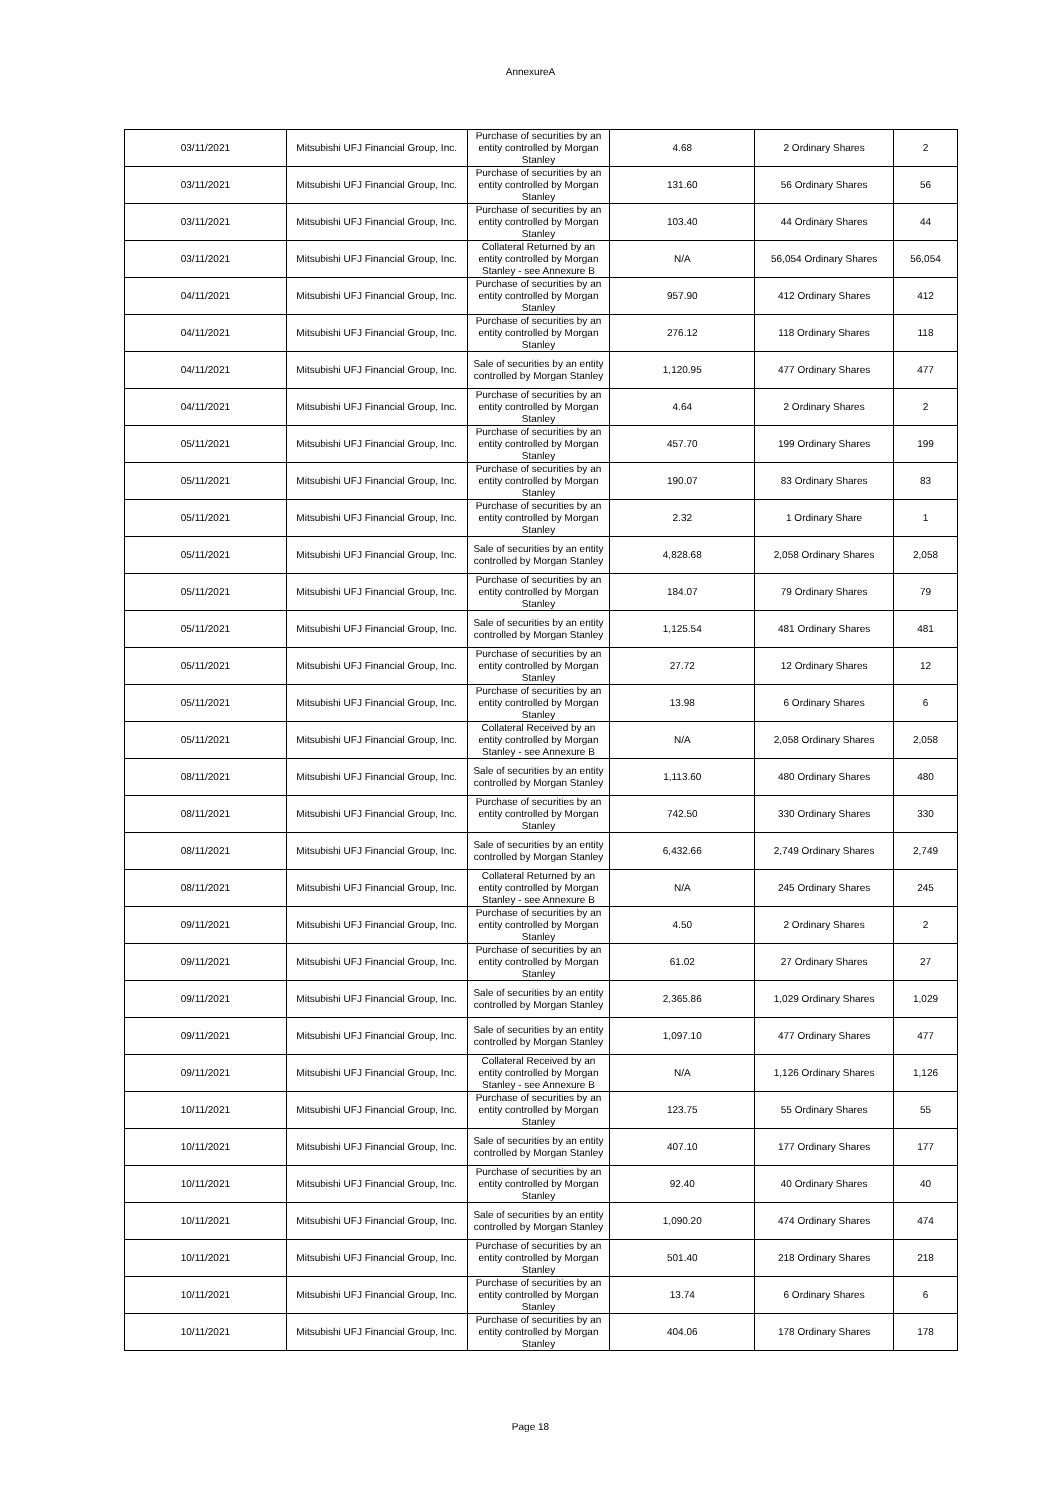AnnexureA
| 03/11/2021 | Mitsubishi UFJ Financial Group, Inc. | Purchase of securities by an entity controlled by Morgan Stanley | 4.68 | 2 Ordinary Shares | 2 |
| 03/11/2021 | Mitsubishi UFJ Financial Group, Inc. | Purchase of securities by an entity controlled by Morgan Stanley | 131.60 | 56 Ordinary Shares | 56 |
| 03/11/2021 | Mitsubishi UFJ Financial Group, Inc. | Purchase of securities by an entity controlled by Morgan Stanley | 103.40 | 44 Ordinary Shares | 44 |
| 03/11/2021 | Mitsubishi UFJ Financial Group, Inc. | Collateral Returned by an entity controlled by Morgan Stanley - see Annexure B | N/A | 56,054 Ordinary Shares | 56,054 |
| 04/11/2021 | Mitsubishi UFJ Financial Group, Inc. | Purchase of securities by an entity controlled by Morgan Stanley | 957.90 | 412 Ordinary Shares | 412 |
| 04/11/2021 | Mitsubishi UFJ Financial Group, Inc. | Purchase of securities by an entity controlled by Morgan Stanley | 276.12 | 118 Ordinary Shares | 118 |
| 04/11/2021 | Mitsubishi UFJ Financial Group, Inc. | Sale of securities by an entity controlled by Morgan Stanley | 1,120.95 | 477 Ordinary Shares | 477 |
| 04/11/2021 | Mitsubishi UFJ Financial Group, Inc. | Purchase of securities by an entity controlled by Morgan Stanley | 4.64 | 2 Ordinary Shares | 2 |
| 05/11/2021 | Mitsubishi UFJ Financial Group, Inc. | Purchase of securities by an entity controlled by Morgan Stanley | 457.70 | 199 Ordinary Shares | 199 |
| 05/11/2021 | Mitsubishi UFJ Financial Group, Inc. | Purchase of securities by an entity controlled by Morgan Stanley | 190.07 | 83 Ordinary Shares | 83 |
| 05/11/2021 | Mitsubishi UFJ Financial Group, Inc. | Purchase of securities by an entity controlled by Morgan Stanley | 2.32 | 1 Ordinary Share | 1 |
| 05/11/2021 | Mitsubishi UFJ Financial Group, Inc. | Sale of securities by an entity controlled by Morgan Stanley | 4,828.68 | 2,058 Ordinary Shares | 2,058 |
| 05/11/2021 | Mitsubishi UFJ Financial Group, Inc. | Purchase of securities by an entity controlled by Morgan Stanley | 184.07 | 79 Ordinary Shares | 79 |
| 05/11/2021 | Mitsubishi UFJ Financial Group, Inc. | Sale of securities by an entity controlled by Morgan Stanley | 1,125.54 | 481 Ordinary Shares | 481 |
| 05/11/2021 | Mitsubishi UFJ Financial Group, Inc. | Purchase of securities by an entity controlled by Morgan Stanley | 27.72 | 12 Ordinary Shares | 12 |
| 05/11/2021 | Mitsubishi UFJ Financial Group, Inc. | Purchase of securities by an entity controlled by Morgan Stanley | 13.98 | 6 Ordinary Shares | 6 |
| 05/11/2021 | Mitsubishi UFJ Financial Group, Inc. | Collateral Received by an entity controlled by Morgan Stanley - see Annexure B | N/A | 2,058 Ordinary Shares | 2,058 |
| 08/11/2021 | Mitsubishi UFJ Financial Group, Inc. | Sale of securities by an entity controlled by Morgan Stanley | 1,113.60 | 480 Ordinary Shares | 480 |
| 08/11/2021 | Mitsubishi UFJ Financial Group, Inc. | Purchase of securities by an entity controlled by Morgan Stanley | 742.50 | 330 Ordinary Shares | 330 |
| 08/11/2021 | Mitsubishi UFJ Financial Group, Inc. | Sale of securities by an entity controlled by Morgan Stanley | 6,432.66 | 2,749 Ordinary Shares | 2,749 |
| 08/11/2021 | Mitsubishi UFJ Financial Group, Inc. | Collateral Returned by an entity controlled by Morgan Stanley - see Annexure B | N/A | 245 Ordinary Shares | 245 |
| 09/11/2021 | Mitsubishi UFJ Financial Group, Inc. | Purchase of securities by an entity controlled by Morgan Stanley | 4.50 | 2 Ordinary Shares | 2 |
| 09/11/2021 | Mitsubishi UFJ Financial Group, Inc. | Purchase of securities by an entity controlled by Morgan Stanley | 61.02 | 27 Ordinary Shares | 27 |
| 09/11/2021 | Mitsubishi UFJ Financial Group, Inc. | Sale of securities by an entity controlled by Morgan Stanley | 2,365.86 | 1,029 Ordinary Shares | 1,029 |
| 09/11/2021 | Mitsubishi UFJ Financial Group, Inc. | Sale of securities by an entity controlled by Morgan Stanley | 1,097.10 | 477 Ordinary Shares | 477 |
| 09/11/2021 | Mitsubishi UFJ Financial Group, Inc. | Collateral Received by an entity controlled by Morgan Stanley - see Annexure B | N/A | 1,126 Ordinary Shares | 1,126 |
| 10/11/2021 | Mitsubishi UFJ Financial Group, Inc. | Purchase of securities by an entity controlled by Morgan Stanley | 123.75 | 55 Ordinary Shares | 55 |
| 10/11/2021 | Mitsubishi UFJ Financial Group, Inc. | Sale of securities by an entity controlled by Morgan Stanley | 407.10 | 177 Ordinary Shares | 177 |
| 10/11/2021 | Mitsubishi UFJ Financial Group, Inc. | Purchase of securities by an entity controlled by Morgan Stanley | 92.40 | 40 Ordinary Shares | 40 |
| 10/11/2021 | Mitsubishi UFJ Financial Group, Inc. | Sale of securities by an entity controlled by Morgan Stanley | 1,090.20 | 474 Ordinary Shares | 474 |
| 10/11/2021 | Mitsubishi UFJ Financial Group, Inc. | Purchase of securities by an entity controlled by Morgan Stanley | 501.40 | 218 Ordinary Shares | 218 |
| 10/11/2021 | Mitsubishi UFJ Financial Group, Inc. | Purchase of securities by an entity controlled by Morgan Stanley | 13.74 | 6 Ordinary Shares | 6 |
| 10/11/2021 | Mitsubishi UFJ Financial Group, Inc. | Purchase of securities by an entity controlled by Morgan Stanley | 404.06 | 178 Ordinary Shares | 178 |
Page 18